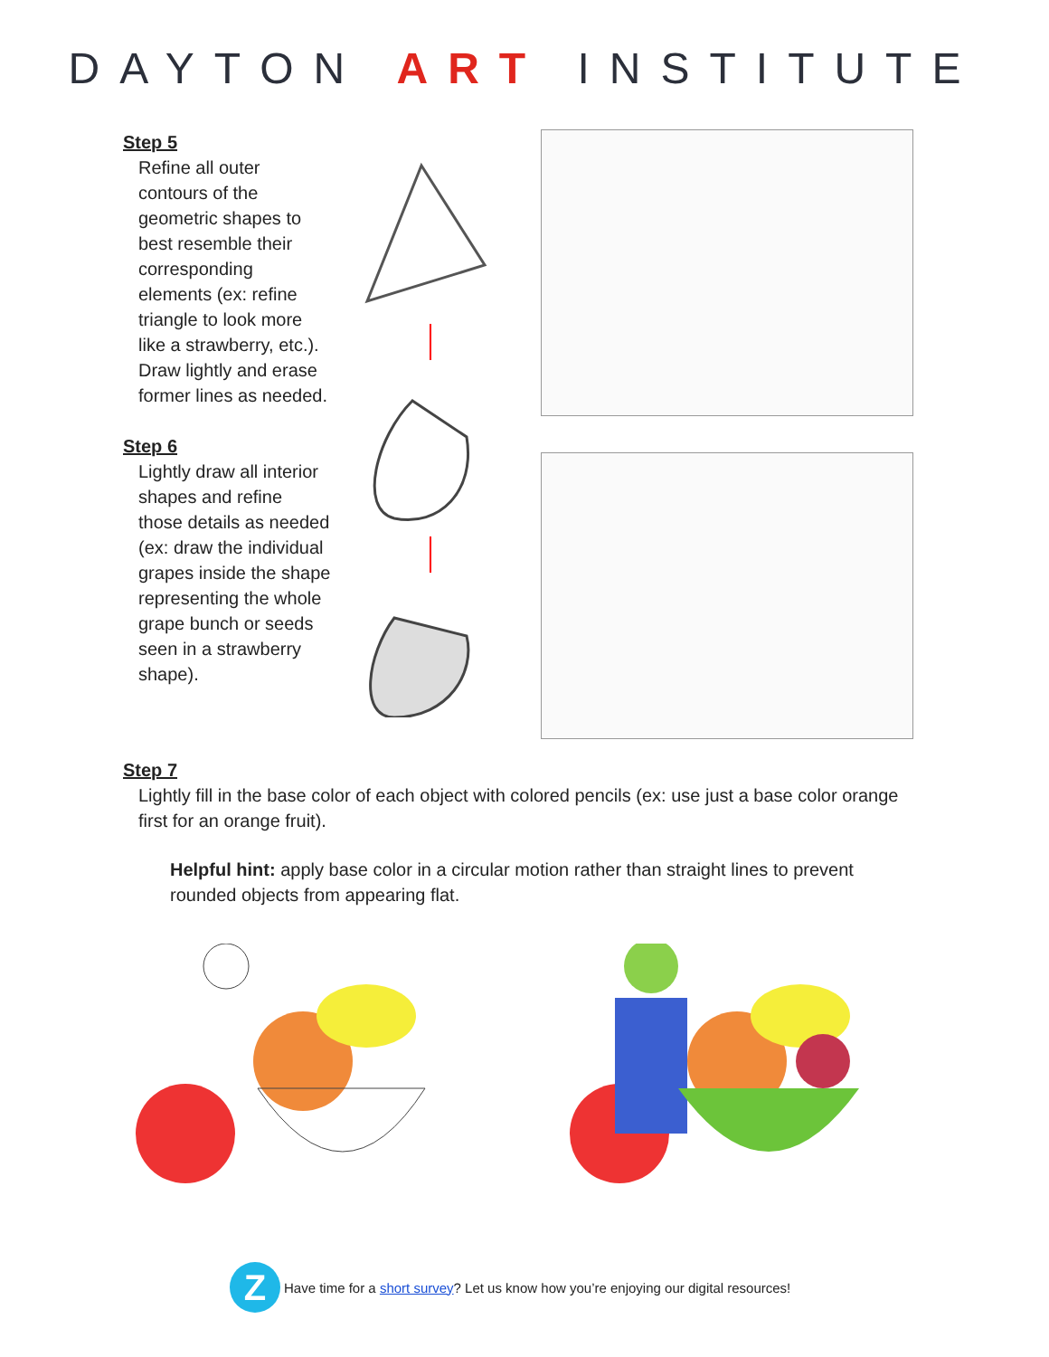DAYTON ART INSTITUTE
Step 5
Refine all outer contours of the geometric shapes to best resemble their corresponding elements (ex: refine triangle to look more like a strawberry, etc.). Draw lightly and erase former lines as needed.
Step 6
Lightly draw all interior shapes and refine those details as needed (ex: draw the individual grapes inside the shape representing the whole grape bunch or seeds seen in a strawberry shape).
Step 7
Lightly fill in the base color of each object with colored pencils (ex: use just a base color orange first for an orange fruit).
Helpful hint: apply base color in a circular motion rather than straight lines to prevent rounded objects from appearing flat.
Z
Have time for a short survey? Let us know how you’re enjoying our digital resources!